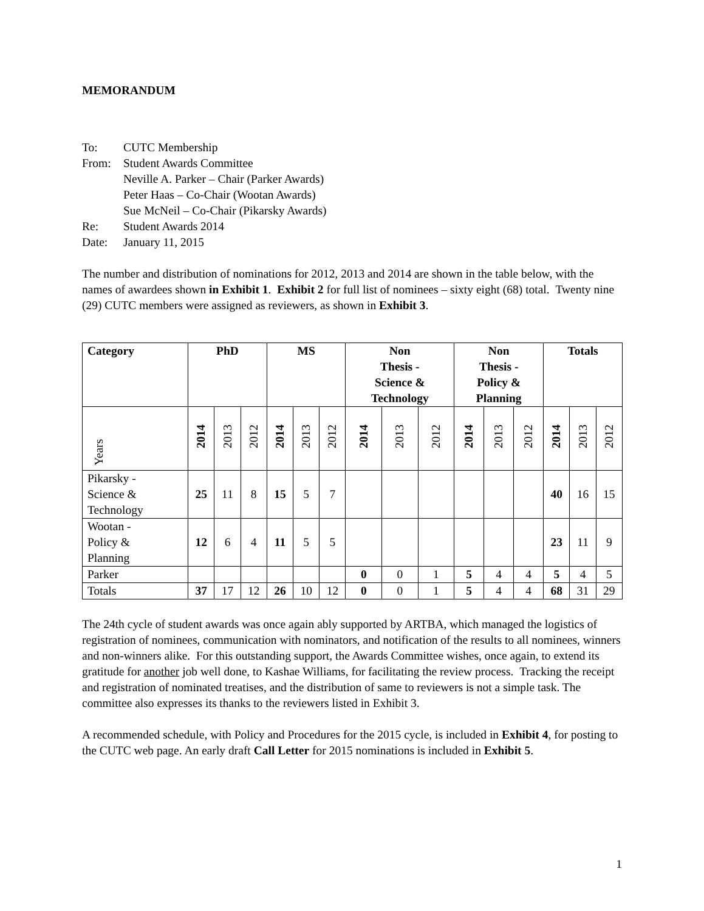MEMORANDUM
To: CUTC Membership
From: Student Awards Committee
Neville A. Parker – Chair (Parker Awards)
Peter Haas – Co-Chair (Wootan Awards)
Sue McNeil – Co-Chair (Pikarsky Awards)
Re: Student Awards 2014
Date: January 11, 2015
The number and distribution of nominations for 2012, 2013 and 2014 are shown in the table below, with the names of awardees shown in Exhibit 1. Exhibit 2 for full list of nominees – sixty eight (68) total. Twenty nine (29) CUTC members were assigned as reviewers, as shown in Exhibit 3.
| Category | PhD | | | MS | | | Non Thesis - Science & Technology | | | Non Thesis - Policy & Planning | | | Totals | | |
| --- | --- | --- | --- | --- | --- | --- | --- | --- | --- | --- | --- | --- | --- | --- | --- |
| Years | 2014 | 2013 | 2012 | 2014 | 2013 | 2012 | 2014 | 2013 | 2012 | 2014 | 2013 | 2012 | 2014 | 2013 | 2012 |
| Pikarsky - Science & Technology | 25 | 11 | 8 | 15 | 5 | 7 | | | | | | | 40 | 16 | 15 |
| Wootan - Policy & Planning | 12 | 6 | 4 | 11 | 5 | 5 | | | | | | | 23 | 11 | 9 |
| Parker | | | | | | | 0 | 0 | 1 | 5 | 4 | 4 | 5 | 4 | 5 |
| Totals | 37 | 17 | 12 | 26 | 10 | 12 | 0 | 0 | 1 | 5 | 4 | 4 | 68 | 31 | 29 |
The 24th cycle of student awards was once again ably supported by ARTBA, which managed the logistics of registration of nominees, communication with nominators, and notification of the results to all nominees, winners and non-winners alike. For this outstanding support, the Awards Committee wishes, once again, to extend its gratitude for another job well done, to Kashae Williams, for facilitating the review process. Tracking the receipt and registration of nominated treatises, and the distribution of same to reviewers is not a simple task. The committee also expresses its thanks to the reviewers listed in Exhibit 3.
A recommended schedule, with Policy and Procedures for the 2015 cycle, is included in Exhibit 4, for posting to the CUTC web page. An early draft Call Letter for 2015 nominations is included in Exhibit 5.
1